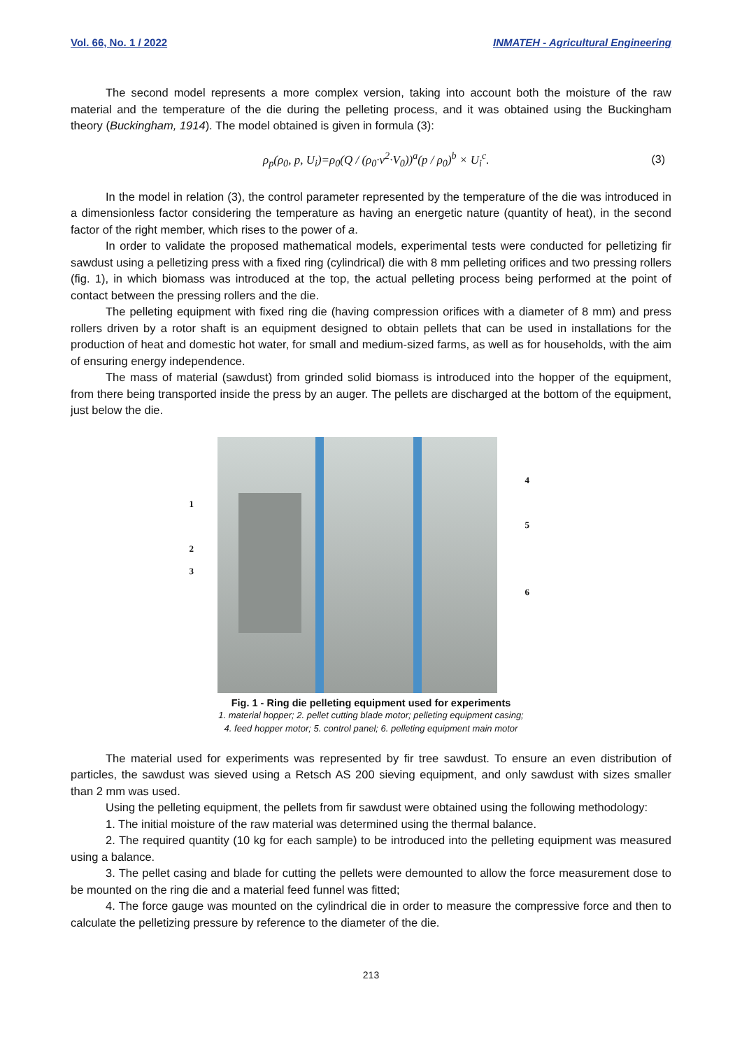Vol. 66, No. 1 / 2022 INMATEH - Agricultural Engineering
The second model represents a more complex version, taking into account both the moisture of the raw material and the temperature of the die during the pelleting process, and it was obtained using the Buckingham theory (Buckingham, 1914). The model obtained is given in formula (3):
ρ<sub>p</sub>(ρ<sub>0</sub>, p, U<sub>i</sub>)=ρ<sub>0</sub>(Q / (ρ<sub>0</sub>·v<sup>2</sup>·V<sub>0</sub>))<sup>a</sup>(p / ρ<sub>0</sub>)<sup>b</sup> × U<sub>i</sub><sup>c</sup>. (3)
In the model in relation (3), the control parameter represented by the temperature of the die was introduced in a dimensionless factor considering the temperature as having an energetic nature (quantity of heat), in the second factor of the right member, which rises to the power of a.
In order to validate the proposed mathematical models, experimental tests were conducted for pelletizing fir sawdust using a pelletizing press with a fixed ring (cylindrical) die with 8 mm pelleting orifices and two pressing rollers (fig. 1), in which biomass was introduced at the top, the actual pelleting process being performed at the point of contact between the pressing rollers and the die.
The pelleting equipment with fixed ring die (having compression orifices with a diameter of 8 mm) and press rollers driven by a rotor shaft is an equipment designed to obtain pellets that can be used in installations for the production of heat and domestic hot water, for small and medium-sized farms, as well as for households, with the aim of ensuring energy independence.
The mass of material (sawdust) from grinded solid biomass is introduced into the hopper of the equipment, from there being transported inside the press by an auger. The pellets are discharged at the bottom of the equipment, just below the die.
1
2
3
4
5
6
Fig. 1 - Ring die pelleting equipment used for experiments
1. material hopper; 2. pellet cutting blade motor; pelleting equipment casing;
4. feed hopper motor; 5. control panel; 6. pelleting equipment main motor
The material used for experiments was represented by fir tree sawdust. To ensure an even distribution of particles, the sawdust was sieved using a Retsch AS 200 sieving equipment, and only sawdust with sizes smaller than 2 mm was used.
Using the pelleting equipment, the pellets from fir sawdust were obtained using the following methodology:
1. The initial moisture of the raw material was determined using the thermal balance.
2. The required quantity (10 kg for each sample) to be introduced into the pelleting equipment was measured using a balance.
3. The pellet casing and blade for cutting the pellets were demounted to allow the force measurement dose to be mounted on the ring die and a material feed funnel was fitted;
4. The force gauge was mounted on the cylindrical die in order to measure the compressive force and then to calculate the pelletizing pressure by reference to the diameter of the die.
213